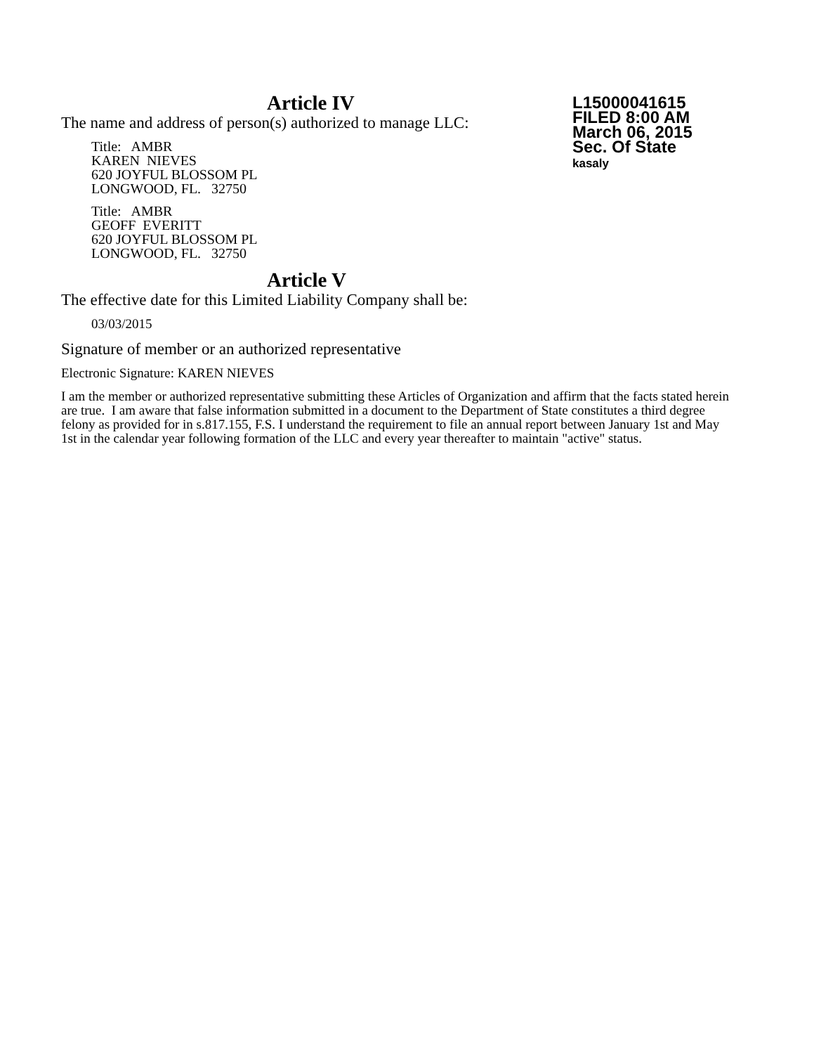L15000041615
FILED 8:00 AM
March 06, 2015
Sec. Of State
kasaly
Article IV
The name and address of person(s) authorized to manage LLC:
Title: AMBR
KAREN NIEVES
620 JOYFUL BLOSSOM PL
LONGWOOD, FL. 32750
Title: AMBR
GEOFF EVERITT
620 JOYFUL BLOSSOM PL
LONGWOOD, FL. 32750
Article V
The effective date for this Limited Liability Company shall be:
03/03/2015
Signature of member or an authorized representative
Electronic Signature: KAREN NIEVES
I am the member or authorized representative submitting these Articles of Organization and affirm that the facts stated herein are true. I am aware that false information submitted in a document to the Department of State constitutes a third degree felony as provided for in s.817.155, F.S. I understand the requirement to file an annual report between January 1st and May 1st in the calendar year following formation of the LLC and every year thereafter to maintain "active" status.